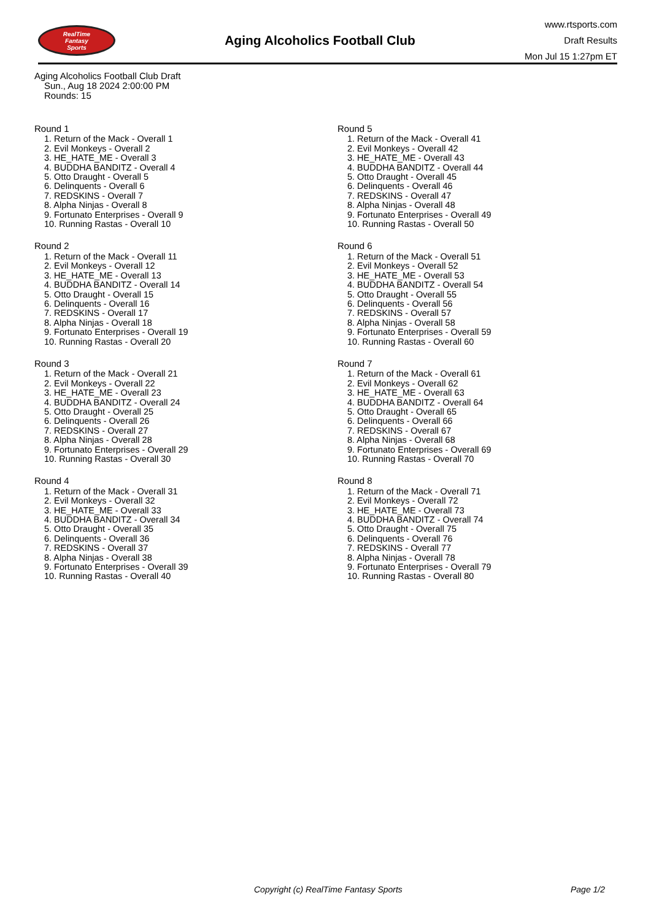RealTime
Fantasy
Sports
Aging Alcoholics Football Club
www.rtsports.com
Draft Results
Mon Jul 15 1:27pm ET
Aging Alcoholics Football Club Draft
Sun., Aug 18 2024 2:00:00 PM
Rounds: 15
Round 1
1. Return of the Mack - Overall 1
2. Evil Monkeys - Overall 2
3. HE_HATE_ME - Overall 3
4. BUDDHA BANDITZ - Overall 4
5. Otto Draught - Overall 5
6. Delinquents - Overall 6
7. REDSKINS - Overall 7
8. Alpha Ninjas - Overall 8
9. Fortunato Enterprises - Overall 9
10. Running Rastas - Overall 10
Round 2
1. Return of the Mack - Overall 11
2. Evil Monkeys - Overall 12
3. HE_HATE_ME - Overall 13
4. BUDDHA BANDITZ - Overall 14
5. Otto Draught - Overall 15
6. Delinquents - Overall 16
7. REDSKINS - Overall 17
8. Alpha Ninjas - Overall 18
9. Fortunato Enterprises - Overall 19
10. Running Rastas - Overall 20
Round 3
1. Return of the Mack - Overall 21
2. Evil Monkeys - Overall 22
3. HE_HATE_ME - Overall 23
4. BUDDHA BANDITZ - Overall 24
5. Otto Draught - Overall 25
6. Delinquents - Overall 26
7. REDSKINS - Overall 27
8. Alpha Ninjas - Overall 28
9. Fortunato Enterprises - Overall 29
10. Running Rastas - Overall 30
Round 4
1. Return of the Mack - Overall 31
2. Evil Monkeys - Overall 32
3. HE_HATE_ME - Overall 33
4. BUDDHA BANDITZ - Overall 34
5. Otto Draught - Overall 35
6. Delinquents - Overall 36
7. REDSKINS - Overall 37
8. Alpha Ninjas - Overall 38
9. Fortunato Enterprises - Overall 39
10. Running Rastas - Overall 40
Round 5
1. Return of the Mack - Overall 41
2. Evil Monkeys - Overall 42
3. HE_HATE_ME - Overall 43
4. BUDDHA BANDITZ - Overall 44
5. Otto Draught - Overall 45
6. Delinquents - Overall 46
7. REDSKINS - Overall 47
8. Alpha Ninjas - Overall 48
9. Fortunato Enterprises - Overall 49
10. Running Rastas - Overall 50
Round 6
1. Return of the Mack - Overall 51
2. Evil Monkeys - Overall 52
3. HE_HATE_ME - Overall 53
4. BUDDHA BANDITZ - Overall 54
5. Otto Draught - Overall 55
6. Delinquents - Overall 56
7. REDSKINS - Overall 57
8. Alpha Ninjas - Overall 58
9. Fortunato Enterprises - Overall 59
10. Running Rastas - Overall 60
Round 7
1. Return of the Mack - Overall 61
2. Evil Monkeys - Overall 62
3. HE_HATE_ME - Overall 63
4. BUDDHA BANDITZ - Overall 64
5. Otto Draught - Overall 65
6. Delinquents - Overall 66
7. REDSKINS - Overall 67
8. Alpha Ninjas - Overall 68
9. Fortunato Enterprises - Overall 69
10. Running Rastas - Overall 70
Round 8
1. Return of the Mack - Overall 71
2. Evil Monkeys - Overall 72
3. HE_HATE_ME - Overall 73
4. BUDDHA BANDITZ - Overall 74
5. Otto Draught - Overall 75
6. Delinquents - Overall 76
7. REDSKINS - Overall 77
8. Alpha Ninjas - Overall 78
9. Fortunato Enterprises - Overall 79
10. Running Rastas - Overall 80
Copyright (c) RealTime Fantasy Sports Page 1/2